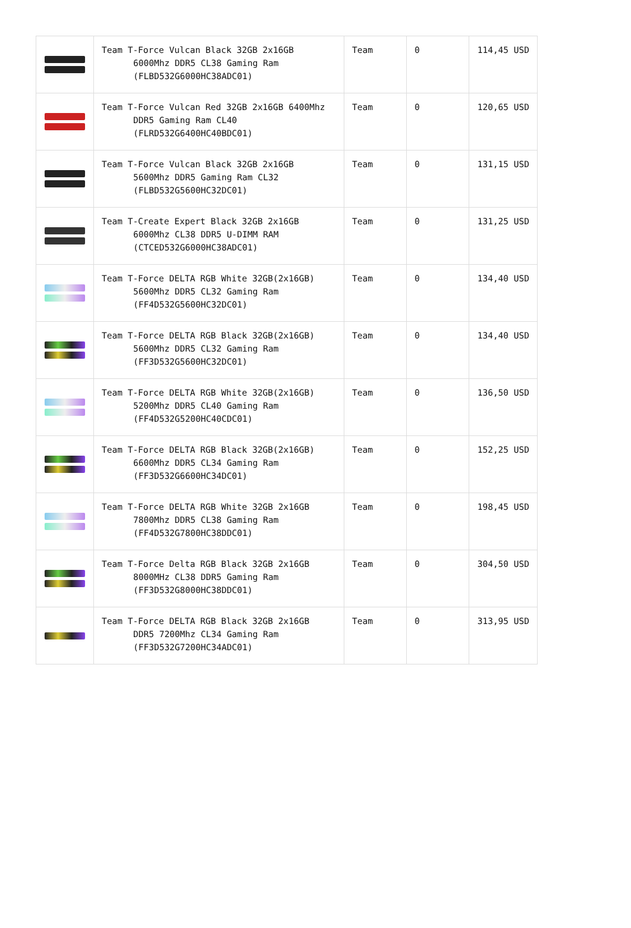| | Team T-Force Vulcan Black 32GB 2x16GB 6000Mhz DDR5 CL38 Gaming Ram (FLBD532G6000HC38ADC01) | Team | 0 | 114,45 USD |
| | Team T-Force Vulcan Red 32GB 2x16GB 6400Mhz DDR5 Gaming Ram CL40 (FLRD532G6400HC40BDC01) | Team | 0 | 120,65 USD |
| | Team T-Force Vulcan Black 32GB 2x16GB 5600Mhz DDR5 Gaming Ram CL32 (FLBD532G5600HC32DC01) | Team | 0 | 131,15 USD |
| | Team T-Create Expert Black 32GB 2x16GB 6000Mhz CL38 DDR5 U-DIMM RAM (CTCED532G6000HC38ADC01) | Team | 0 | 131,25 USD |
| | Team T-Force DELTA RGB White 32GB(2x16GB) 5600Mhz DDR5 CL32 Gaming Ram (FF4D532G5600HC32DC01) | Team | 0 | 134,40 USD |
| | Team T-Force DELTA RGB Black 32GB(2x16GB) 5600Mhz DDR5 CL32 Gaming Ram (FF3D532G5600HC32DC01) | Team | 0 | 134,40 USD |
| | Team T-Force DELTA RGB White 32GB(2x16GB) 5200Mhz DDR5 CL40 Gaming Ram (FF4D532G5200HC40CDC01) | Team | 0 | 136,50 USD |
| | Team T-Force DELTA RGB Black 32GB(2x16GB) 6600Mhz DDR5 CL34 Gaming Ram (FF3D532G6600HC34DC01) | Team | 0 | 152,25 USD |
| | Team T-Force DELTA RGB White 32GB 2x16GB 7800Mhz DDR5 CL38 Gaming Ram (FF4D532G7800HC38DDC01) | Team | 0 | 198,45 USD |
| | Team T-Force Delta RGB Black 32GB 2x16GB 8000MHz CL38 DDR5 Gaming Ram (FF3D532G8000HC38DDC01) | Team | 0 | 304,50 USD |
| | Team T-Force DELTA RGB Black 32GB 2x16GB DDR5 7200Mhz CL34 Gaming Ram (FF3D532G7200HC34ADC01) | Team | 0 | 313,95 USD |